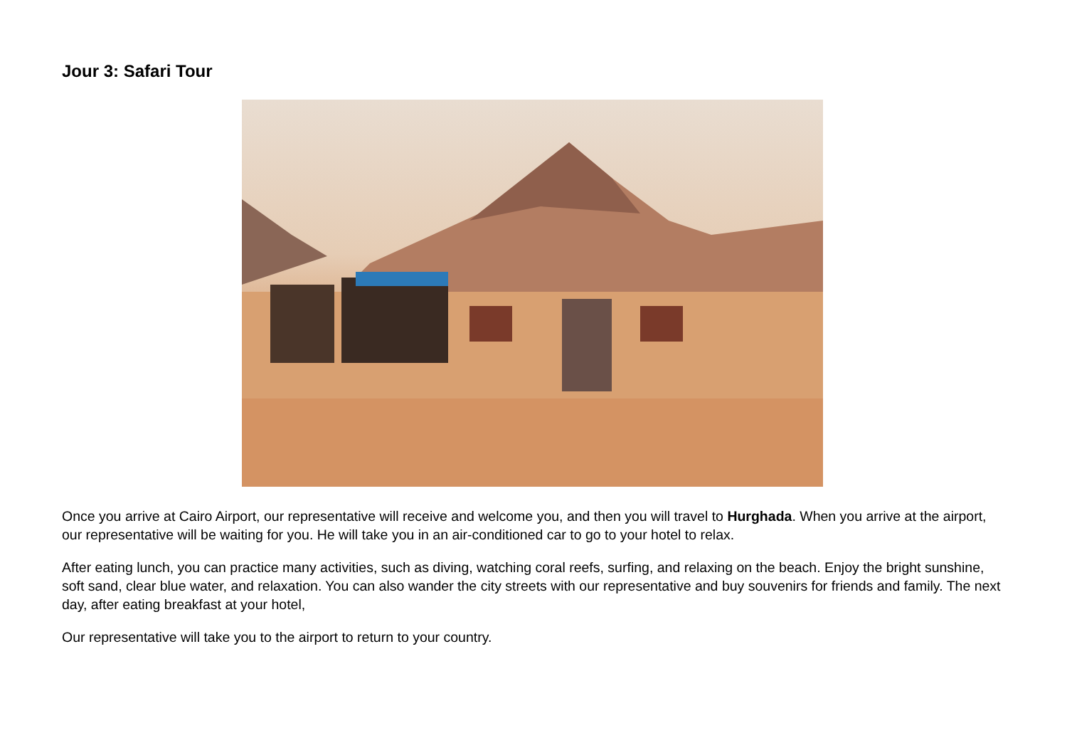Jour 3: Safari Tour
Once you arrive at Cairo Airport, our representative will receive and welcome you, and then you will travel to Hurghada. When you arrive at the airport, our representative will be waiting for you. He will take you in an air-conditioned car to go to your hotel to relax.
After eating lunch, you can practice many activities, such as diving, watching coral reefs, surfing, and relaxing on the beach. Enjoy the bright sunshine, soft sand, clear blue water, and relaxation. You can also wander the city streets with our representative and buy souvenirs for friends and family. The next day, after eating breakfast at your hotel,
Our representative will take you to the airport to return to your country.